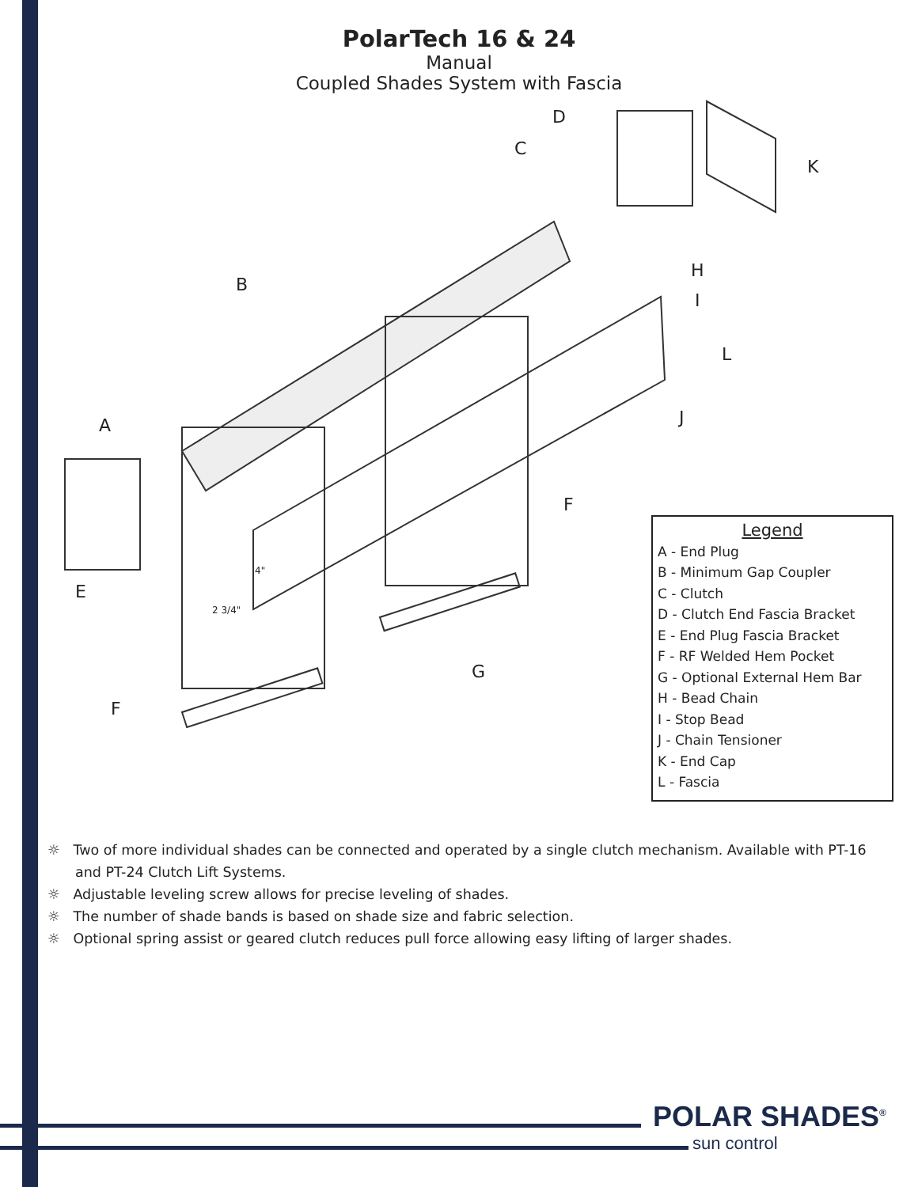PolarTech 16 & 24
Manual
Coupled Shades System with Fascia
A
B
C
D
E
F
F
G
H
I
J
K
L
4"
2 3/4"
Legend
A - End Plug
B - Minimum Gap Coupler
C - Clutch
D - Clutch End Fascia Bracket
E - End Plug Fascia Bracket
F - RF Welded Hem Pocket
G - Optional External Hem Bar
H - Bead Chain
I - Stop Bead
J - Chain Tensioner
K - End Cap
L - Fascia
☼ Two of more individual shades can be connected and operated by a single clutch mechanism. Available with PT-16 and PT-24 Clutch Lift Systems.
☼ Adjustable leveling screw allows for precise leveling of shades.
☼ The number of shade bands is based on shade size and fabric selection.
☼ Optional spring assist or geared clutch reduces pull force allowing easy lifting of larger shades.
POLAR SHADES<sup>®</sup>
sun control